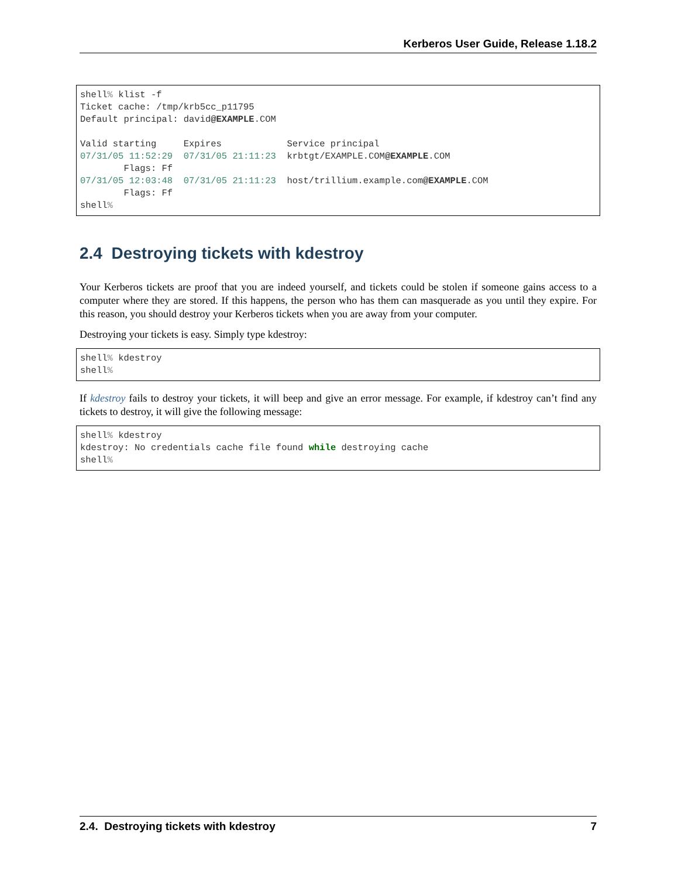Kerberos User Guide, Release 1.18.2
shell% klist -f
Ticket cache: /tmp/krb5cc_p11795
Default principal: david@EXAMPLE.COM

Valid starting     Expires            Service principal
07/31/05 11:52:29  07/31/05 21:11:23  krbtgt/EXAMPLE.COM@EXAMPLE.COM
        Flags: Ff
07/31/05 12:03:48  07/31/05 21:11:23  host/trillium.example.com@EXAMPLE.COM
        Flags: Ff
shell%
2.4 Destroying tickets with kdestroy
Your Kerberos tickets are proof that you are indeed yourself, and tickets could be stolen if someone gains access to a computer where they are stored. If this happens, the person who has them can masquerade as you until they expire. For this reason, you should destroy your Kerberos tickets when you are away from your computer.
Destroying your tickets is easy. Simply type kdestroy:
shell% kdestroy
shell%
If kdestroy fails to destroy your tickets, it will beep and give an error message. For example, if kdestroy can’t find any tickets to destroy, it will give the following message:
shell% kdestroy
kdestroy: No credentials cache file found while destroying cache
shell%
2.4. Destroying tickets with kdestroy 7